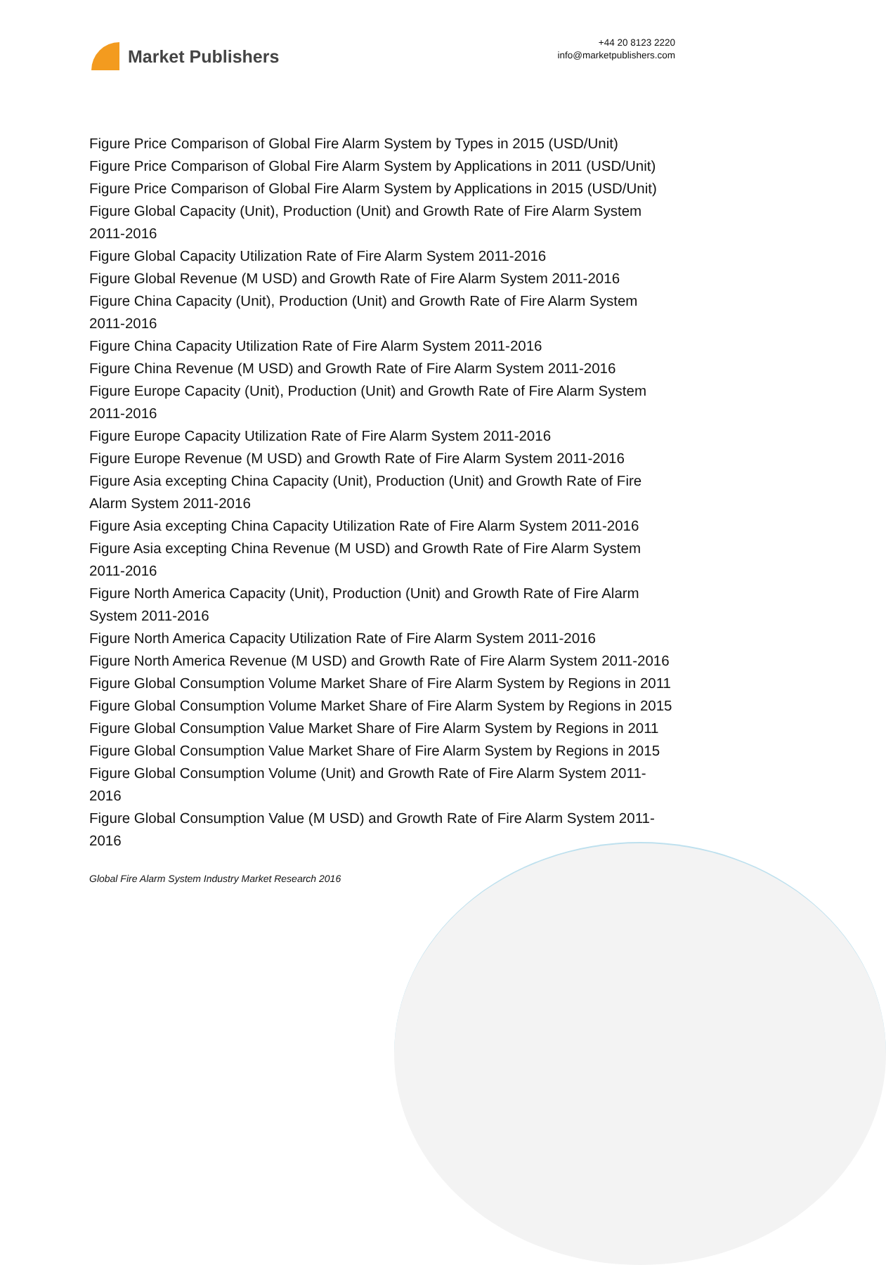Market Publishers
+44 20 8123 2220
info@marketpublishers.com
Figure Price Comparison of Global Fire Alarm System by Types in 2015 (USD/Unit)
Figure Price Comparison of Global Fire Alarm System by Applications in 2011 (USD/Unit)
Figure Price Comparison of Global Fire Alarm System by Applications in 2015 (USD/Unit)
Figure Global Capacity (Unit), Production (Unit) and Growth Rate of Fire Alarm System 2011-2016
Figure Global Capacity Utilization Rate of Fire Alarm System 2011-2016
Figure Global Revenue (M USD) and Growth Rate of Fire Alarm System 2011-2016
Figure China Capacity (Unit), Production (Unit) and Growth Rate of Fire Alarm System 2011-2016
Figure China Capacity Utilization Rate of Fire Alarm System 2011-2016
Figure China Revenue (M USD) and Growth Rate of Fire Alarm System 2011-2016
Figure Europe Capacity (Unit), Production (Unit) and Growth Rate of Fire Alarm System 2011-2016
Figure Europe Capacity Utilization Rate of Fire Alarm System 2011-2016
Figure Europe Revenue (M USD) and Growth Rate of Fire Alarm System 2011-2016
Figure Asia excepting China Capacity (Unit), Production (Unit) and Growth Rate of Fire Alarm System 2011-2016
Figure Asia excepting China Capacity Utilization Rate of Fire Alarm System 2011-2016
Figure Asia excepting China Revenue (M USD) and Growth Rate of Fire Alarm System 2011-2016
Figure North America Capacity (Unit), Production (Unit) and Growth Rate of Fire Alarm System 2011-2016
Figure North America Capacity Utilization Rate of Fire Alarm System 2011-2016
Figure North America Revenue (M USD) and Growth Rate of Fire Alarm System 2011-2016
Figure Global Consumption Volume Market Share of Fire Alarm System by Regions in 2011
Figure Global Consumption Volume Market Share of Fire Alarm System by Regions in 2015
Figure Global Consumption Value Market Share of Fire Alarm System by Regions in 2011
Figure Global Consumption Value Market Share of Fire Alarm System by Regions in 2015
Figure Global Consumption Volume (Unit) and Growth Rate of Fire Alarm System 2011-2016
Figure Global Consumption Value (M USD) and Growth Rate of Fire Alarm System 2011-2016
Global Fire Alarm System Industry Market Research 2016